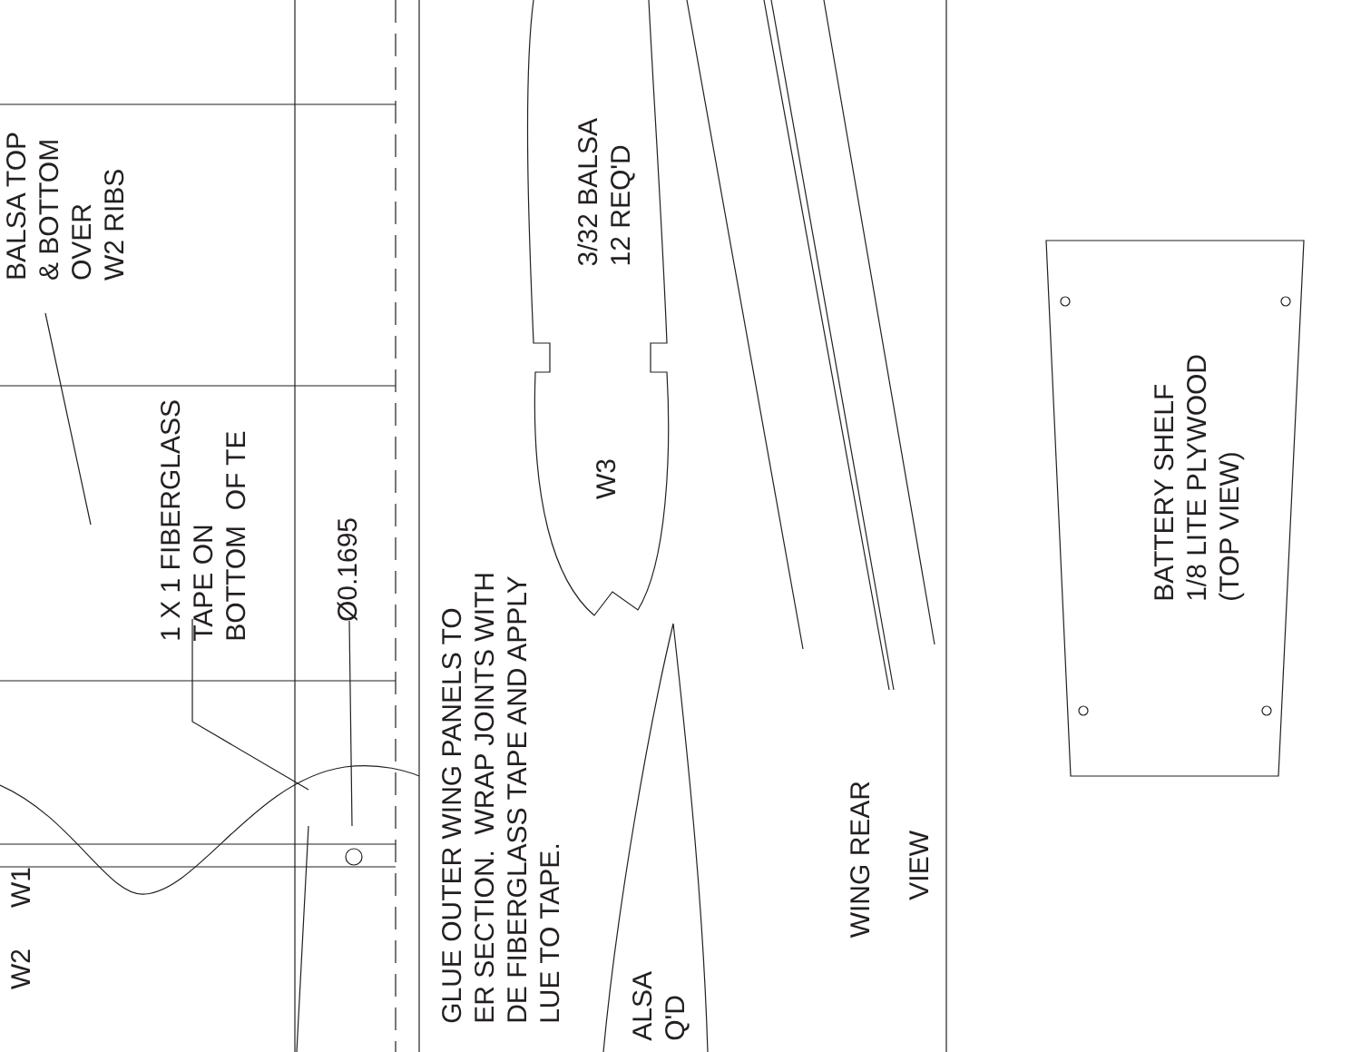BALSA TOP & BOTTOM OVER W2 RIBS
1 X 1 FIBERGLASS TAPE ON BOTTOM OF TE
Ø0.1695
W1
W2
GLUE OUTER WING PANELS TO ER SECTION. WRAP JOINTS WITH DE FIBERGLASS TAPE AND APPLY LUE TO TAPE.
3/32 BALSA 12 REQ'D
W3
ALSA Q'D
WING REAR
VIEW
BATTERY SHELF 1/8 LITE PLYWOOD (TOP VIEW)